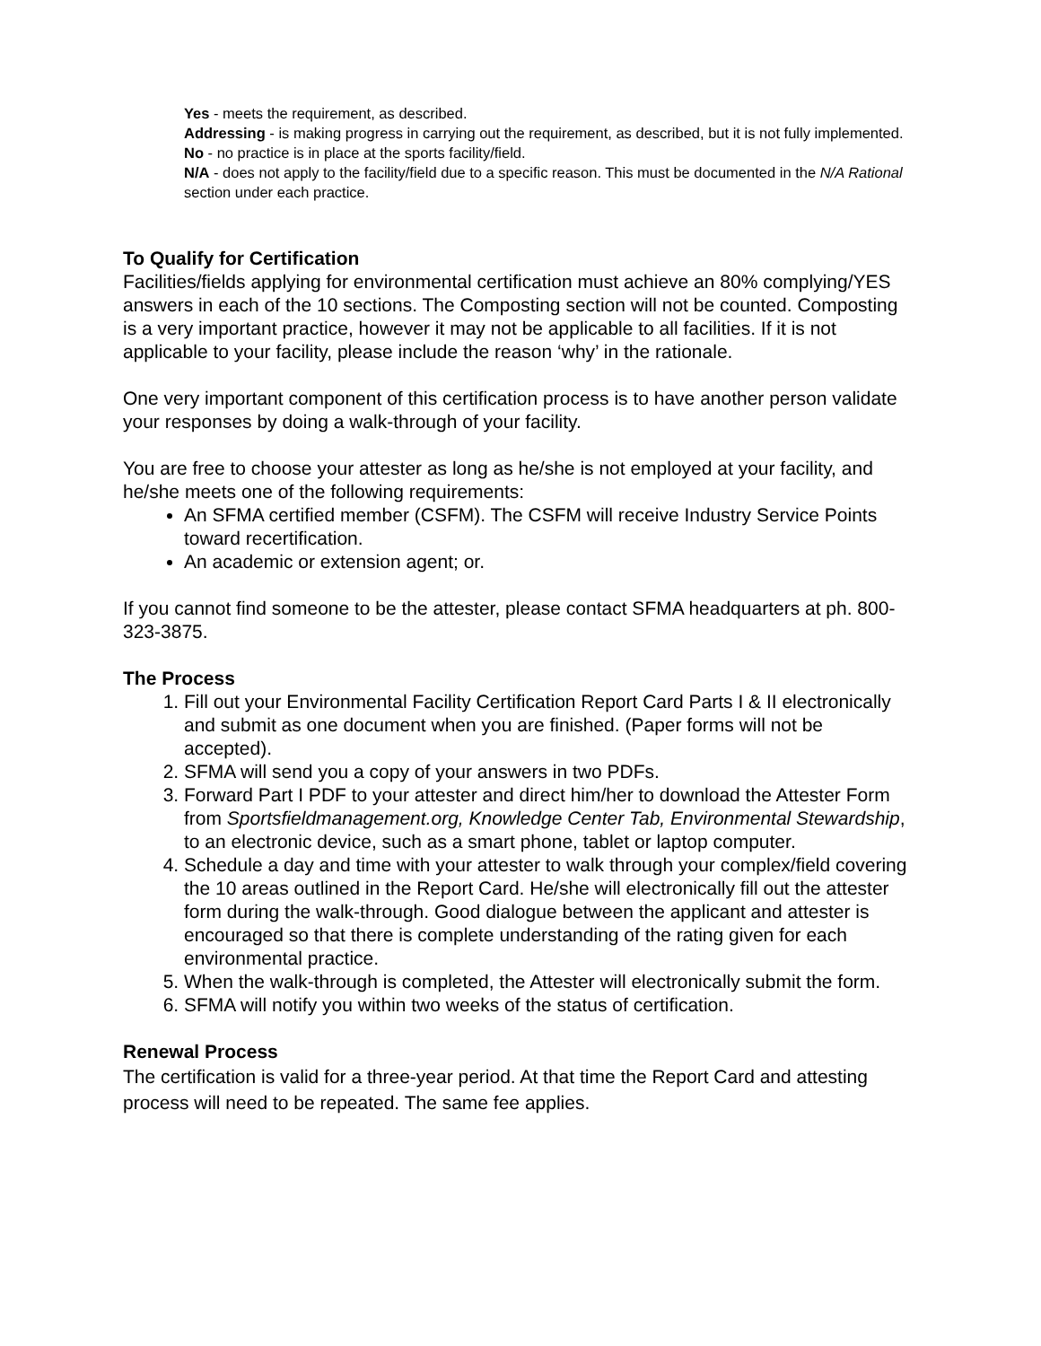Yes - meets the requirement, as described.
Addressing - is making progress in carrying out the requirement, as described, but it is not fully implemented.
No - no practice is in place at the sports facility/field.
N/A - does not apply to the facility/field due to a specific reason. This must be documented in the N/A Rational section under each practice.
To Qualify for Certification
Facilities/fields applying for environmental certification must achieve an 80% complying/YES answers in each of the 10 sections. The Composting section will not be counted. Composting is a very important practice, however it may not be applicable to all facilities. If it is not applicable to your facility, please include the reason ‘why’ in the rationale.
One very important component of this certification process is to have another person validate your responses by doing a walk-through of your facility.
You are free to choose your attester as long as he/she is not employed at your facility, and he/she meets one of the following requirements:
An SFMA certified member (CSFM). The CSFM will receive Industry Service Points toward recertification.
An academic or extension agent; or.
If you cannot find someone to be the attester, please contact SFMA headquarters at ph. 800-323-3875.
The Process
1. Fill out your Environmental Facility Certification Report Card Parts I & II electronically and submit as one document when you are finished. (Paper forms will not be accepted).
2. SFMA will send you a copy of your answers in two PDFs.
3. Forward Part I PDF to your attester and direct him/her to download the Attester Form from Sportsfieldmanagement.org, Knowledge Center Tab, Environmental Stewardship, to an electronic device, such as a smart phone, tablet or laptop computer.
4. Schedule a day and time with your attester to walk through your complex/field covering the 10 areas outlined in the Report Card. He/she will electronically fill out the attester form during the walk-through. Good dialogue between the applicant and attester is encouraged so that there is complete understanding of the rating given for each environmental practice.
5. When the walk-through is completed, the Attester will electronically submit the form.
6. SFMA will notify you within two weeks of the status of certification.
Renewal Process
The certification is valid for a three-year period. At that time the Report Card and attesting process will need to be repeated. The same fee applies.